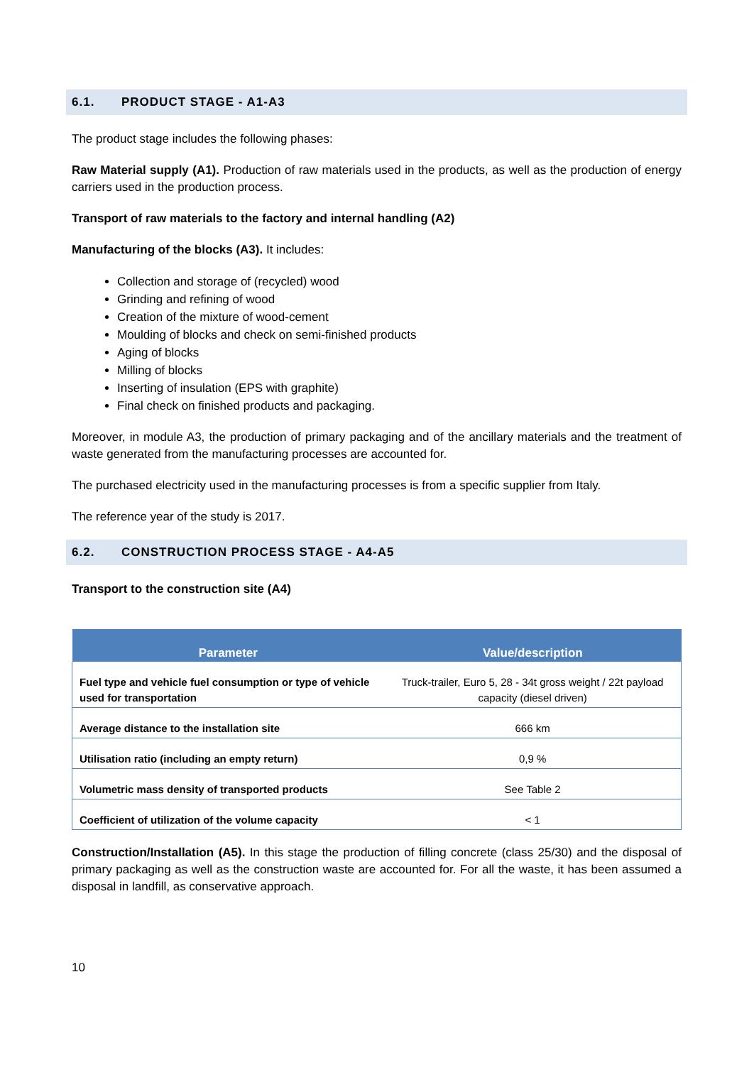6.1. PRODUCT STAGE - A1-A3
The product stage includes the following phases:
Raw Material supply (A1). Production of raw materials used in the products, as well as the production of energy carriers used in the production process.
Transport of raw materials to the factory and internal handling (A2)
Manufacturing of the blocks (A3). It includes:
Collection and storage of (recycled) wood
Grinding and refining of wood
Creation of the mixture of wood-cement
Moulding of blocks and check on semi-finished products
Aging of blocks
Milling of blocks
Inserting of insulation (EPS with graphite)
Final check on finished products and packaging.
Moreover, in module A3, the production of primary packaging and of the ancillary materials and the treatment of waste generated from the manufacturing processes are accounted for.
The purchased electricity used in the manufacturing processes is from a specific supplier from Italy.
The reference year of the study is 2017.
6.2. CONSTRUCTION PROCESS STAGE - A4-A5
Transport to the construction site (A4)
| Parameter | Value/description |
| --- | --- |
| Fuel type and vehicle fuel consumption or type of vehicle used for transportation | Truck-trailer, Euro 5, 28 - 34t gross weight / 22t payload capacity (diesel driven) |
| Average distance to the installation site | 666 km |
| Utilisation ratio (including an empty return) | 0,9 % |
| Volumetric mass density of transported products | See Table 2 |
| Coefficient of utilization of the volume capacity | < 1 |
Construction/Installation (A5). In this stage the production of filling concrete (class 25/30) and the disposal of primary packaging as well as the construction waste are accounted for. For all the waste, it has been assumed a disposal in landfill, as conservative approach.
10